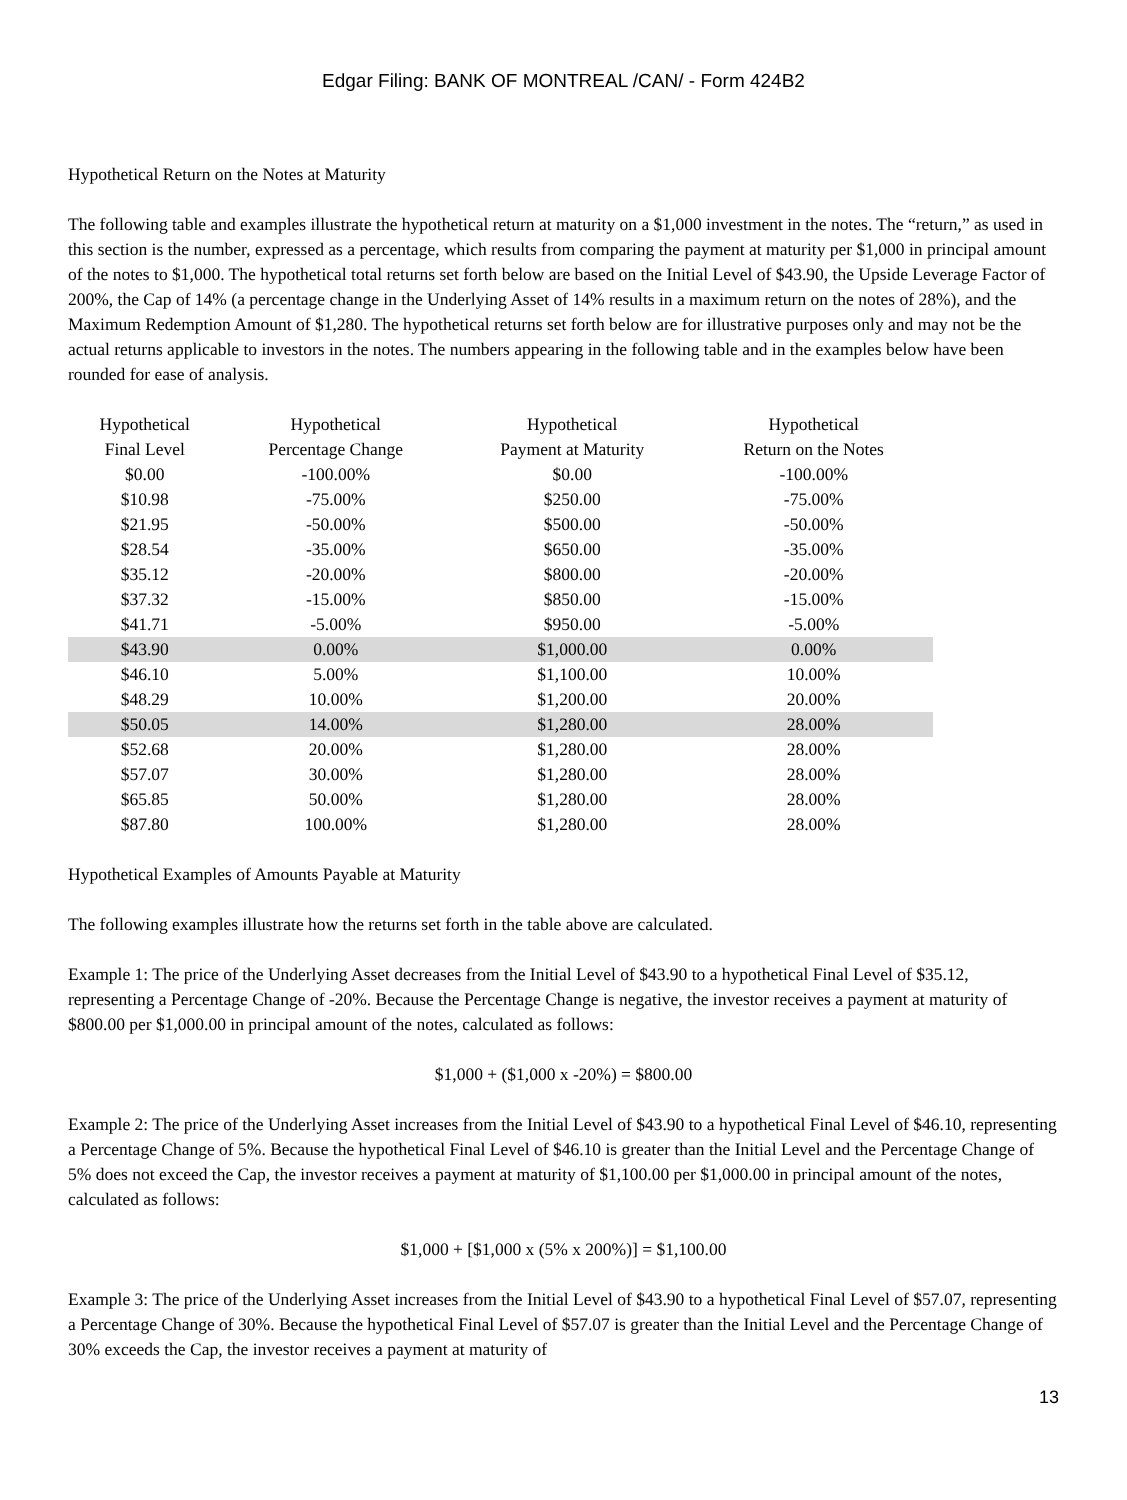Edgar Filing: BANK OF MONTREAL /CAN/ - Form 424B2
Hypothetical Return on the Notes at Maturity
The following table and examples illustrate the hypothetical return at maturity on a $1,000 investment in the notes. The “return,” as used in this section is the number, expressed as a percentage, which results from comparing the payment at maturity per $1,000 in principal amount of the notes to $1,000. The hypothetical total returns set forth below are based on the Initial Level of $43.90, the Upside Leverage Factor of 200%, the Cap of 14% (a percentage change in the Underlying Asset of 14% results in a maximum return on the notes of 28%), and the Maximum Redemption Amount of $1,280. The hypothetical returns set forth below are for illustrative purposes only and may not be the actual returns applicable to investors in the notes. The numbers appearing in the following table and in the examples below have been rounded for ease of analysis.
| Hypothetical Final Level | Hypothetical Percentage Change | Hypothetical Payment at Maturity | Hypothetical Return on the Notes |
| --- | --- | --- | --- |
| $0.00 | -100.00% | $0.00 | -100.00% |
| $10.98 | -75.00% | $250.00 | -75.00% |
| $21.95 | -50.00% | $500.00 | -50.00% |
| $28.54 | -35.00% | $650.00 | -35.00% |
| $35.12 | -20.00% | $800.00 | -20.00% |
| $37.32 | -15.00% | $850.00 | -15.00% |
| $41.71 | -5.00% | $950.00 | -5.00% |
| $43.90 | 0.00% | $1,000.00 | 0.00% |
| $46.10 | 5.00% | $1,100.00 | 10.00% |
| $48.29 | 10.00% | $1,200.00 | 20.00% |
| $50.05 | 14.00% | $1,280.00 | 28.00% |
| $52.68 | 20.00% | $1,280.00 | 28.00% |
| $57.07 | 30.00% | $1,280.00 | 28.00% |
| $65.85 | 50.00% | $1,280.00 | 28.00% |
| $87.80 | 100.00% | $1,280.00 | 28.00% |
Hypothetical Examples of Amounts Payable at Maturity
The following examples illustrate how the returns set forth in the table above are calculated.
Example 1: The price of the Underlying Asset decreases from the Initial Level of $43.90 to a hypothetical Final Level of $35.12, representing a Percentage Change of -20%. Because the Percentage Change is negative, the investor receives a payment at maturity of $800.00 per $1,000.00 in principal amount of the notes, calculated as follows:
$1,000 + ($1,000 x -20%) = $800.00
Example 2: The price of the Underlying Asset increases from the Initial Level of $43.90 to a hypothetical Final Level of $46.10, representing a Percentage Change of 5%. Because the hypothetical Final Level of $46.10 is greater than the Initial Level and the Percentage Change of 5% does not exceed the Cap, the investor receives a payment at maturity of $1,100.00 per $1,000.00 in principal amount of the notes, calculated as follows:
$1,000 + [$1,000 x (5% x 200%)] = $1,100.00
Example 3: The price of the Underlying Asset increases from the Initial Level of $43.90 to a hypothetical Final Level of $57.07, representing a Percentage Change of 30%. Because the hypothetical Final Level of $57.07 is greater than the Initial Level and the Percentage Change of 30% exceeds the Cap, the investor receives a payment at maturity of
13